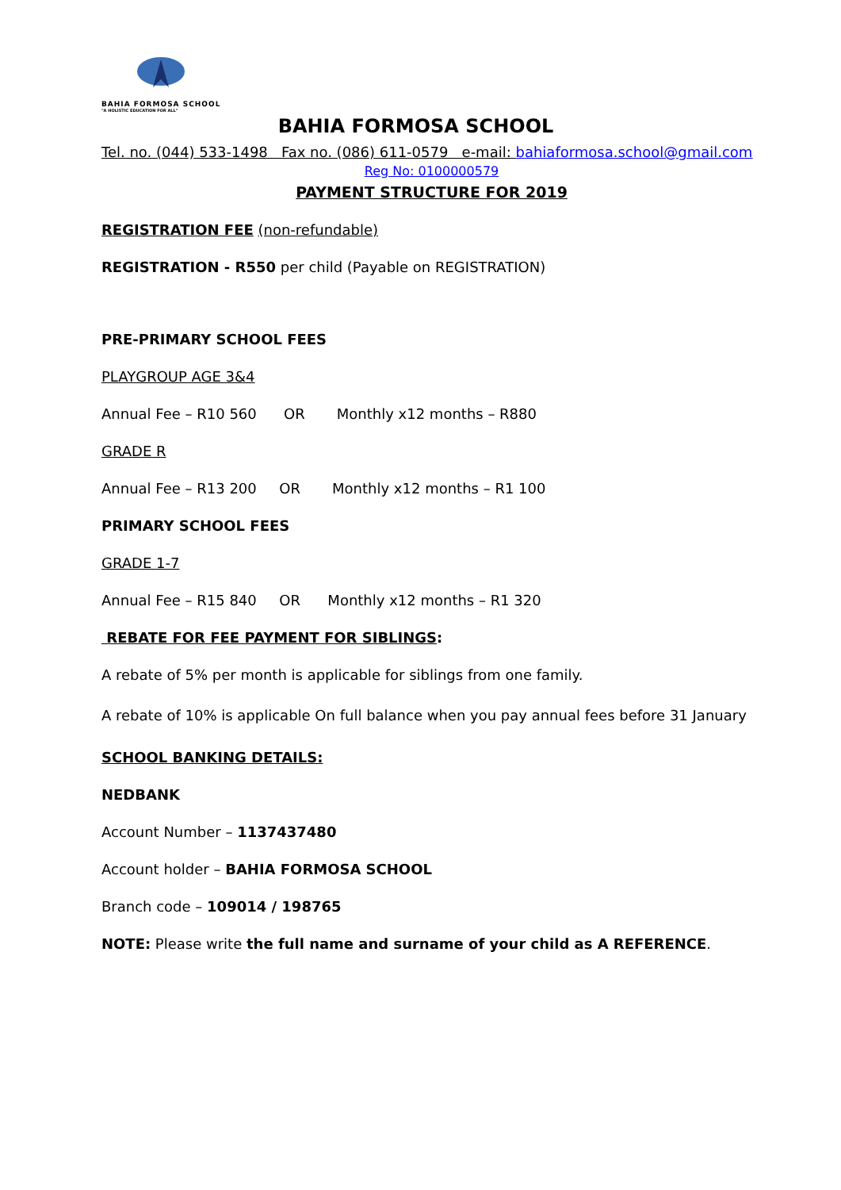BAHIA FORMOSA SCHOOL
"A HOLISTIC EDUCATION FOR ALL"
BAHIA FORMOSA SCHOOL
Tel. no. (044) 533-1498 Fax no. (086) 611-0579 e-mail: bahiaformosa.school@gmail.com
Reg No: 0100000579
PAYMENT STRUCTURE FOR 2019
REGISTRATION FEE (non-refundable)
REGISTRATION - R550 per child (Payable on REGISTRATION)
PRE-PRIMARY SCHOOL FEES
PLAYGROUP AGE 3&4
Annual Fee – R10 560 OR Monthly x12 months – R880
GRADE R
Annual Fee – R13 200 OR Monthly x12 months – R1 100
PRIMARY SCHOOL FEES
GRADE 1-7
Annual Fee – R15 840 OR Monthly x12 months – R1 320
REBATE FOR FEE PAYMENT FOR SIBLINGS:
A rebate of 5% per month is applicable for siblings from one family.
A rebate of 10% is applicable On full balance when you pay annual fees before 31 January
SCHOOL BANKING DETAILS:
NEDBANK
Account Number – 1137437480
Account holder – BAHIA FORMOSA SCHOOL
Branch code – 109014 / 198765
NOTE: Please write the full name and surname of your child as A REFERENCE.